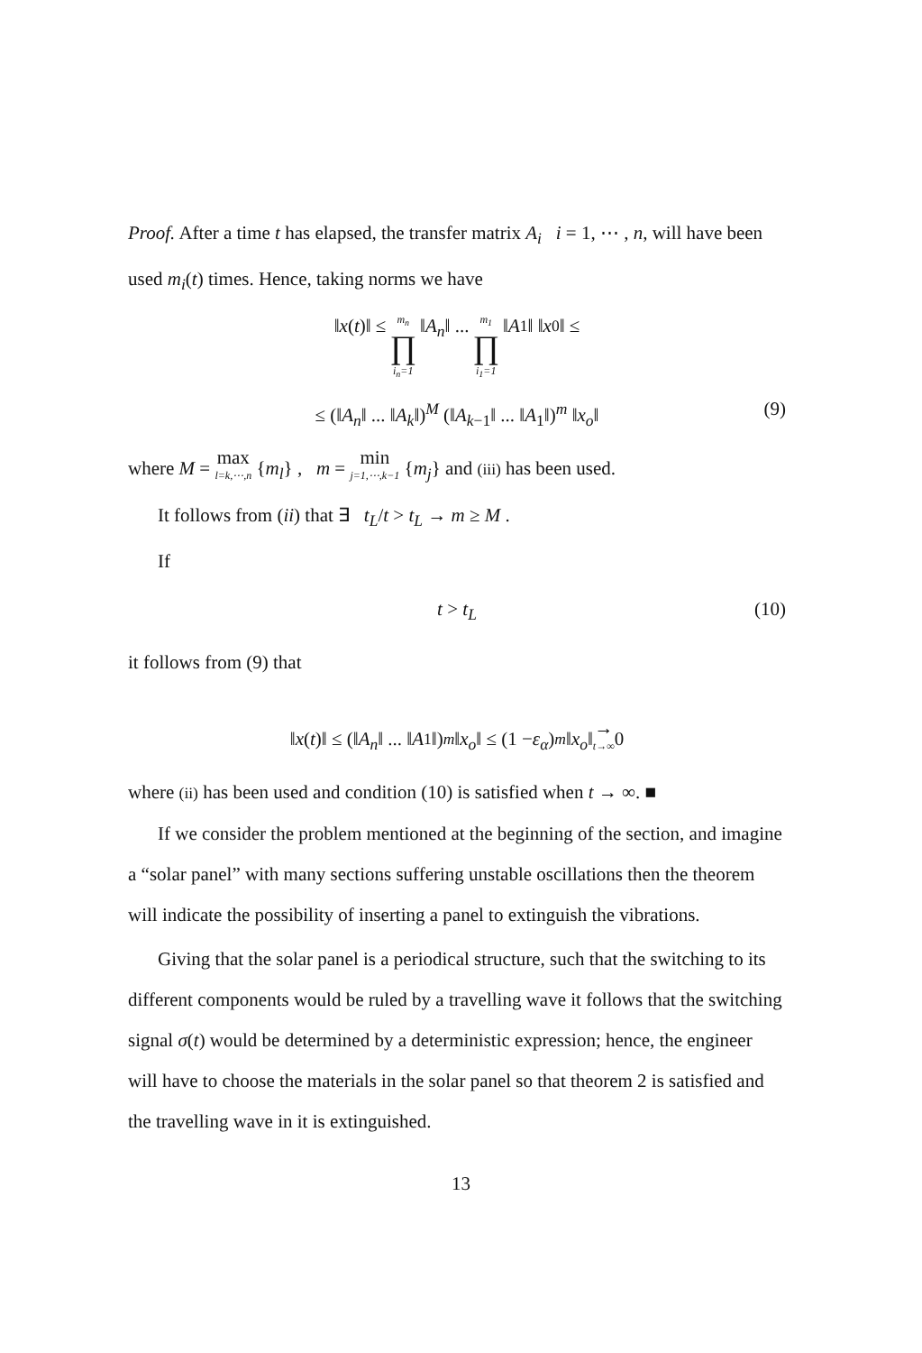Proof. After a time t has elapsed, the transfer matrix A<sub>i</sub> i = 1, ⋯ , n, will have been used m<sub>i</sub>(t) times. Hence, taking norms we have
‖ x (t)‖ ≤ m<sub>n</sub> ∏ i<sub>n</sub>=1 ‖ A<sub>n</sub> ‖ ... m<sub>1</sub> ∏ i<sub>1</sub>=1 ‖ A<sub>1</sub>‖ ‖ x<sub>0</sub>‖ ≤
≤ (‖A<sub>n</sub>‖ ... ‖A<sub>k</sub>‖)<sup>M</sup> (‖A<sub>k−1</sub>‖ ... ‖A<sub>1</sub>‖)<sup>m</sup> ‖x<sub>o</sub>‖ (9)
where M = max l=k,⋯,n {m<sub>l</sub>} , m = min j=1,⋯,k−1 {m<sub>j</sub>} and (iii) has been used.
It follows from (ii) that ∃ t<sub>L</sub>/t > t<sub>L</sub> → m ≥ M .
If
t > t<sub>L</sub> (10)
it follows from (9) that
‖ x (t)‖ ≤ (‖ A<sub>n</sub> ‖ ... ‖ A<sub>1</sub>‖)<sup>m</sup> ‖ x<sub>o</sub> ‖ ≤ (1 − ε<sub>α</sub>)<sup>m</sup> ‖ x<sub>o</sub> ‖ → t→∞ 0
where (ii) has been used and condition (10) is satisfied when t → ∞. ■
If we consider the problem mentioned at the beginning of the section, and imagine a “solar panel” with many sections suffering unstable oscillations then the theorem will indicate the possibility of inserting a panel to extinguish the vibrations.
Giving that the solar panel is a periodical structure, such that the switching to its different components would be ruled by a travelling wave it follows that the switching signal σ(t) would be determined by a deterministic expression; hence, the engineer will have to choose the materials in the solar panel so that theorem 2 is satisfied and the travelling wave in it is extinguished.
13